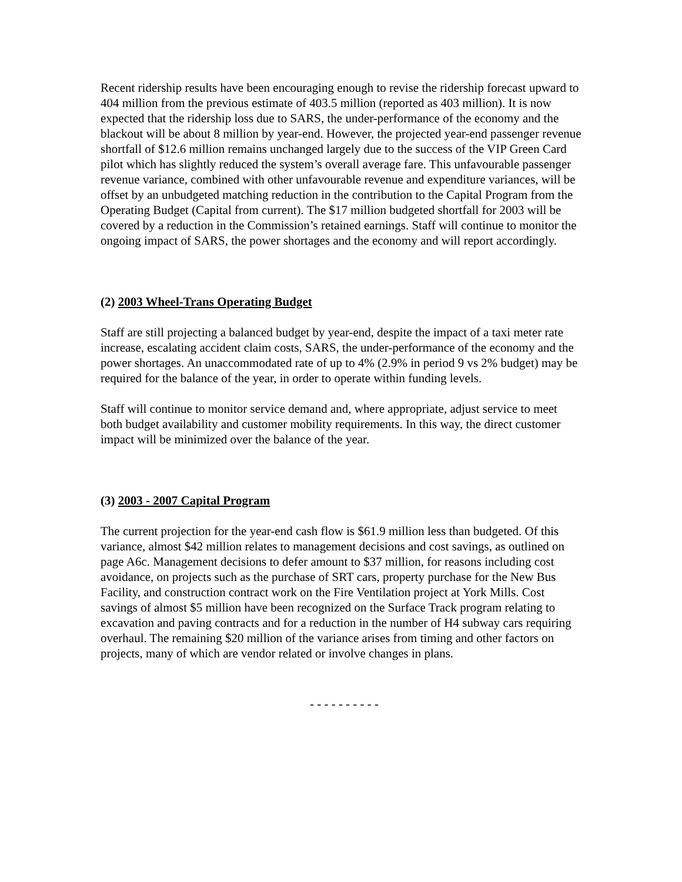Recent ridership results have been encouraging enough to revise the ridership forecast upward to 404 million from the previous estimate of 403.5 million (reported as 403 million). It is now expected that the ridership loss due to SARS, the under-performance of the economy and the blackout will be about 8 million by year-end. However, the projected year-end passenger revenue shortfall of $12.6 million remains unchanged largely due to the success of the VIP Green Card pilot which has slightly reduced the system’s overall average fare. This unfavourable passenger revenue variance, combined with other unfavourable revenue and expenditure variances, will be offset by an unbudgeted matching reduction in the contribution to the Capital Program from the Operating Budget (Capital from current). The $17 million budgeted shortfall for 2003 will be covered by a reduction in the Commission’s retained earnings. Staff will continue to monitor the ongoing impact of SARS, the power shortages and the economy and will report accordingly.
(2) 2003 Wheel-Trans Operating Budget
Staff are still projecting a balanced budget by year-end, despite the impact of a taxi meter rate increase, escalating accident claim costs, SARS, the under-performance of the economy and the power shortages. An unaccommodated rate of up to 4% (2.9% in period 9 vs 2% budget) may be required for the balance of the year, in order to operate within funding levels.
Staff will continue to monitor service demand and, where appropriate, adjust service to meet both budget availability and customer mobility requirements. In this way, the direct customer impact will be minimized over the balance of the year.
(3) 2003 - 2007 Capital Program
The current projection for the year-end cash flow is $61.9 million less than budgeted. Of this variance, almost $42 million relates to management decisions and cost savings, as outlined on page A6c. Management decisions to defer amount to $37 million, for reasons including cost avoidance, on projects such as the purchase of SRT cars, property purchase for the New Bus Facility, and construction contract work on the Fire Ventilation project at York Mills. Cost savings of almost $5 million have been recognized on the Surface Track program relating to excavation and paving contracts and for a reduction in the number of H4 subway cars requiring overhaul. The remaining $20 million of the variance arises from timing and other factors on projects, many of which are vendor related or involve changes in plans.
- - - - - - - - - -